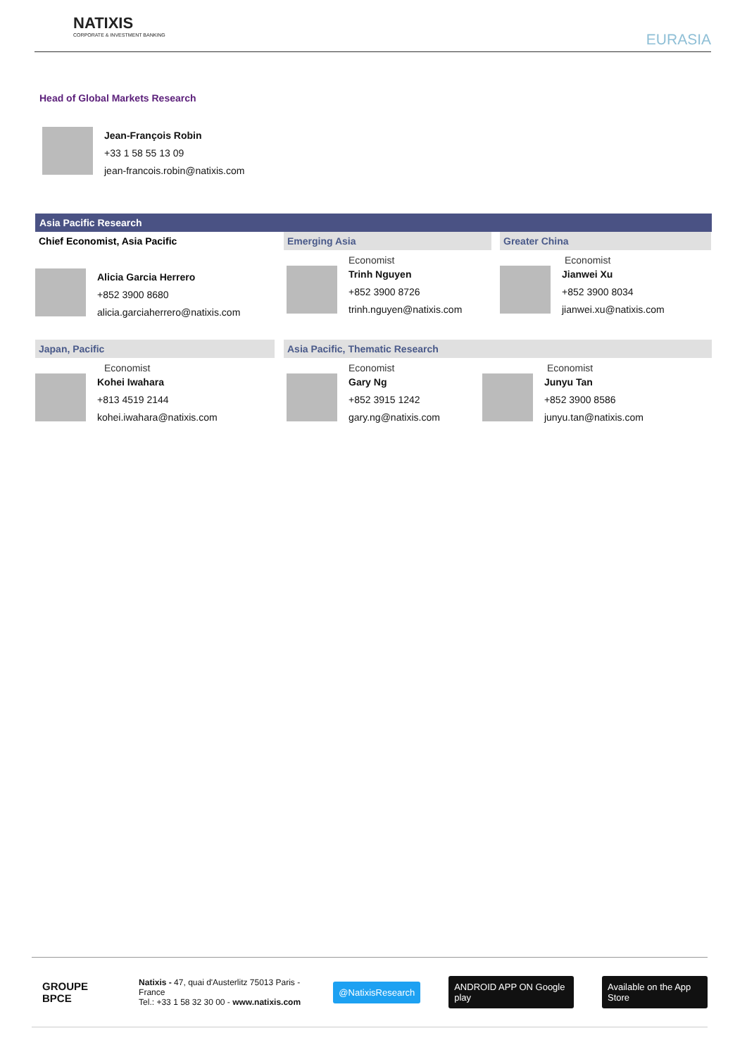NATIXIS
CORPORATE & INVESTMENT BANKING
EURASIA
Head of Global Markets Research
Jean-François Robin
+33 1 58 55 13 09
jean-francois.robin@natixis.com
Asia Pacific Research
Chief Economist, Asia Pacific
Alicia Garcia Herrero
+852 3900 8680
alicia.garciaherrero@natixis.com
Emerging Asia
Economist
Trinh Nguyen
+852 3900 8726
trinh.nguyen@natixis.com
Greater China
Economist
Jianwei Xu
+852 3900 8034
jianwei.xu@natixis.com
Japan, Pacific
Economist
Kohei Iwahara
+813 4519 2144
kohei.iwahara@natixis.com
Asia Pacific, Thematic Research
Economist
Gary Ng
+852 3915 1242
gary.ng@natixis.com
Economist
Junyu Tan
+852 3900 8586
junyu.tan@natixis.com
GROUPE BPCE
Natixis - 47, quai d'Austerlitz 75013 Paris - France
Tel.: +33 1 58 32 30 00 - www.natixis.com
@NatixisResearch ANDROID APP ON Google play Available on the App Store